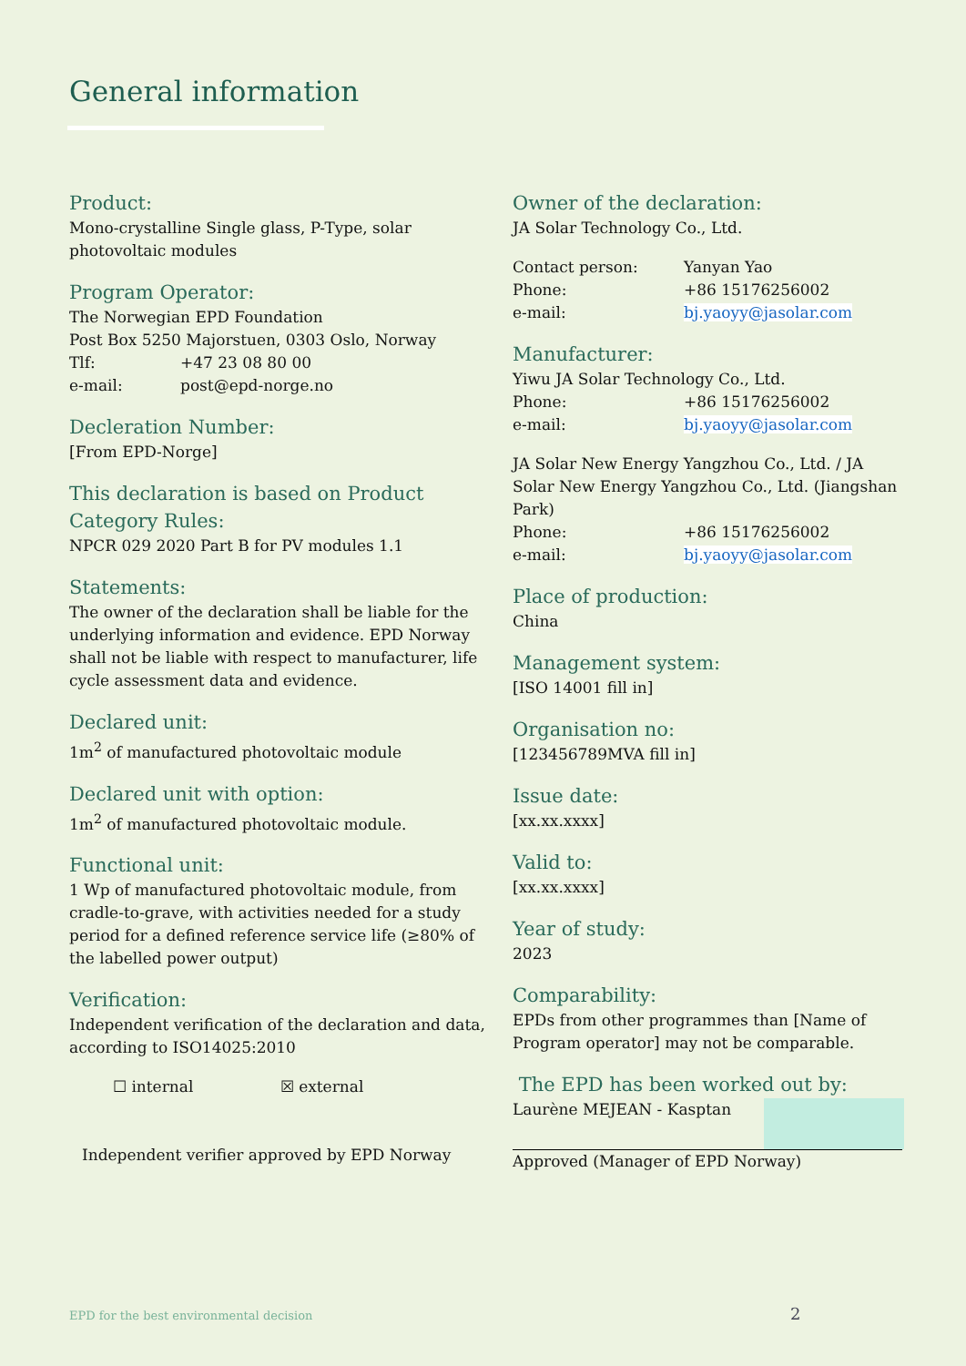General information
Product:
Mono-crystalline Single glass, P-Type, solar photovoltaic modules
Program Operator:
The Norwegian EPD Foundation
Post Box 5250 Majorstuen, 0303 Oslo, Norway
Tlf: +47 23 08 80 00
e-mail: post@epd-norge.no
Decleration Number:
[From EPD-Norge]
This declaration is based on Product Category Rules:
NPCR 029 2020 Part B for PV modules 1.1
Statements:
The owner of the declaration shall be liable for the underlying information and evidence. EPD Norway shall not be liable with respect to manufacturer, life cycle assessment data and evidence.
Declared unit:
1m<sup>2</sup> of manufactured photovoltaic module
Declared unit with option:
1m<sup>2</sup> of manufactured photovoltaic module.
Functional unit:
1 Wp of manufactured photovoltaic module, from cradle-to-grave, with activities needed for a study period for a defined reference service life (≥80% of the labelled power output)
Verification:
Independent verification of the declaration and data, according to ISO14025:2010
☐ internal ☒ external
Independent verifier approved by EPD Norway
Owner of the declaration:
JA Solar Technology Co., Ltd.
Contact person: Yanyan Yao
Phone: +86 15176256002
e-mail: bj.yaoyy@jasolar.com
Manufacturer:
Yiwu JA Solar Technology Co., Ltd.
Phone: +86 15176256002
e-mail: bj.yaoyy@jasolar.com
JA Solar New Energy Yangzhou Co., Ltd. / JA Solar New Energy Yangzhou Co., Ltd. (Jiangshan Park)
Phone: +86 15176256002
e-mail: bj.yaoyy@jasolar.com
Place of production:
China
Management system:
[ISO 14001 fill in]
Organisation no:
[123456789MVA fill in]
Issue date:
[xx.xx.xxxx]
Valid to:
[xx.xx.xxxx]
Year of study:
2023
Comparability:
EPDs from other programmes than [Name of Program operator] may not be comparable.
The EPD has been worked out by:
Laurène MEJEAN - Kasptan
Approved (Manager of EPD Norway)
EPD for the best environmental decision
2